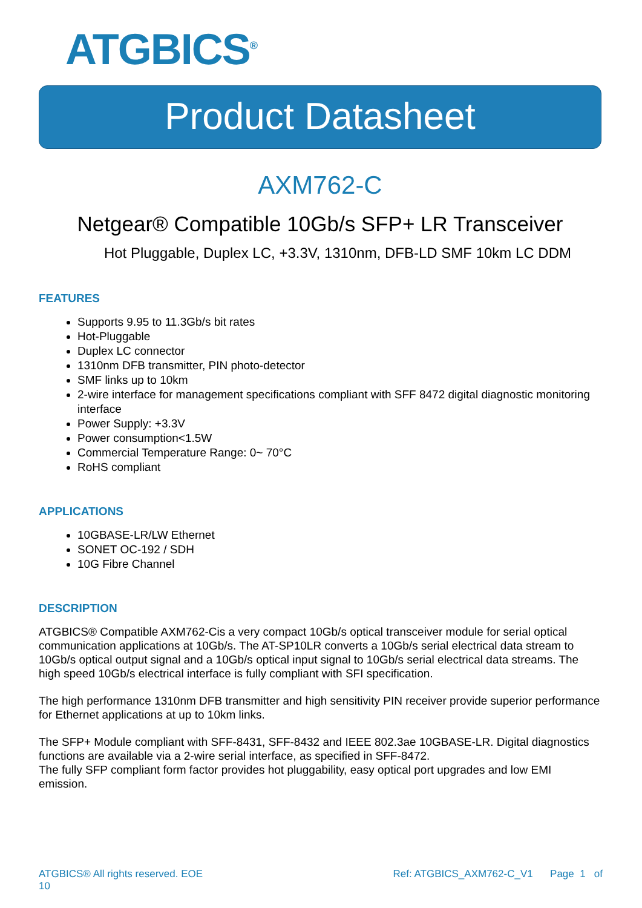ATGBICS<sup>®</sup>
Product Datasheet
AXM762-C
Netgear® Compatible 10Gb/s SFP+ LR Transceiver
Hot Pluggable, Duplex LC, +3.3V, 1310nm, DFB-LD SMF 10km LC DDM
FEATURES
Supports 9.95 to 11.3Gb/s bit rates
Hot-Pluggable
Duplex LC connector
1310nm DFB transmitter, PIN photo-detector
SMF links up to 10km
2-wire interface for management specifications compliant with SFF 8472 digital diagnostic monitoring interface
Power Supply: +3.3V
Power consumption<1.5W
Commercial Temperature Range: 0~ 70°C
RoHS compliant
APPLICATIONS
10GBASE-LR/LW Ethernet
SONET OC-192 / SDH
10G Fibre Channel
DESCRIPTION
ATGBICS® Compatible AXM762-Cis a very compact 10Gb/s optical transceiver module for serial optical communication applications at 10Gb/s. The AT-SP10LR converts a 10Gb/s serial electrical data stream to 10Gb/s optical output signal and a 10Gb/s optical input signal to 10Gb/s serial electrical data streams. The high speed 10Gb/s electrical interface is fully compliant with SFI specification.
The high performance 1310nm DFB transmitter and high sensitivity PIN receiver provide superior performance for Ethernet applications at up to 10km links.
The SFP+ Module compliant with SFF-8431, SFF-8432 and IEEE 802.3ae 10GBASE-LR. Digital diagnostics functions are available via a 2-wire serial interface, as specified in SFF-8472.
The fully SFP compliant form factor provides hot pluggability, easy optical port upgrades and low EMI emission.
ATGBICS® All rights reserved. EOE
10
Ref: ATGBICS_AXM762-C_V1 Page 1 of